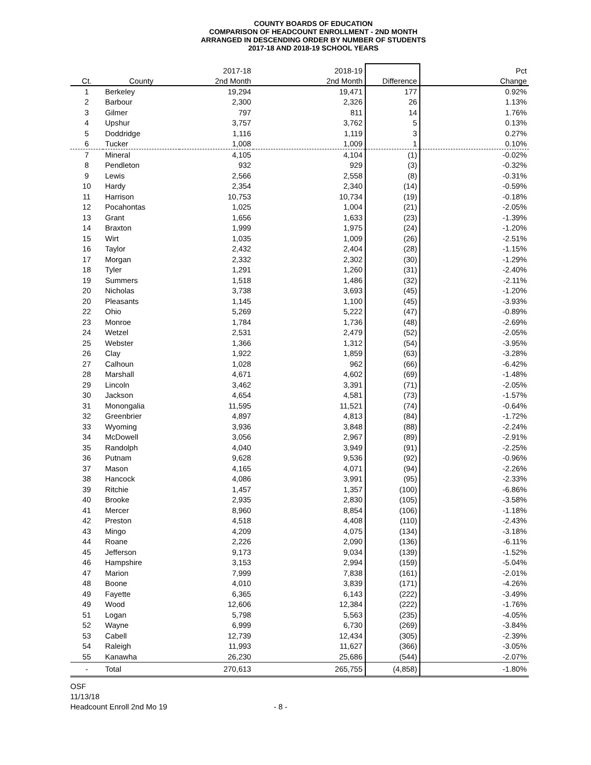COUNTY BOARDS OF EDUCATION
COMPARISON OF HEADCOUNT ENROLLMENT - 2ND MONTH
ARRANGED IN DESCENDING ORDER BY NUMBER OF STUDENTS
2017-18 AND 2018-19 SCHOOL YEARS
| | | 2017-18 | 2018-19 | | Pct |
| --- | --- | --- | --- | --- | --- |
| Ct. | County | 2nd Month | 2nd Month | Difference | Change |
| 1 | Berkeley | 19,294 | 19,471 | 177 | 0.92% |
| 2 | Barbour | 2,300 | 2,326 | 26 | 1.13% |
| 3 | Gilmer | 797 | 811 | 14 | 1.76% |
| 4 | Upshur | 3,757 | 3,762 | 5 | 0.13% |
| 5 | Doddridge | 1,116 | 1,119 | 3 | 0.27% |
| 6 | Tucker | 1,008 | 1,009 | 1 | 0.10% |
| 7 | Mineral | 4,105 | 4,104 | (1) | -0.02% |
| 8 | Pendleton | 932 | 929 | (3) | -0.32% |
| 9 | Lewis | 2,566 | 2,558 | (8) | -0.31% |
| 10 | Hardy | 2,354 | 2,340 | (14) | -0.59% |
| 11 | Harrison | 10,753 | 10,734 | (19) | -0.18% |
| 12 | Pocahontas | 1,025 | 1,004 | (21) | -2.05% |
| 13 | Grant | 1,656 | 1,633 | (23) | -1.39% |
| 14 | Braxton | 1,999 | 1,975 | (24) | -1.20% |
| 15 | Wirt | 1,035 | 1,009 | (26) | -2.51% |
| 16 | Taylor | 2,432 | 2,404 | (28) | -1.15% |
| 17 | Morgan | 2,332 | 2,302 | (30) | -1.29% |
| 18 | Tyler | 1,291 | 1,260 | (31) | -2.40% |
| 19 | Summers | 1,518 | 1,486 | (32) | -2.11% |
| 20 | Nicholas | 3,738 | 3,693 | (45) | -1.20% |
| 20 | Pleasants | 1,145 | 1,100 | (45) | -3.93% |
| 22 | Ohio | 5,269 | 5,222 | (47) | -0.89% |
| 23 | Monroe | 1,784 | 1,736 | (48) | -2.69% |
| 24 | Wetzel | 2,531 | 2,479 | (52) | -2.05% |
| 25 | Webster | 1,366 | 1,312 | (54) | -3.95% |
| 26 | Clay | 1,922 | 1,859 | (63) | -3.28% |
| 27 | Calhoun | 1,028 | 962 | (66) | -6.42% |
| 28 | Marshall | 4,671 | 4,602 | (69) | -1.48% |
| 29 | Lincoln | 3,462 | 3,391 | (71) | -2.05% |
| 30 | Jackson | 4,654 | 4,581 | (73) | -1.57% |
| 31 | Monongalia | 11,595 | 11,521 | (74) | -0.64% |
| 32 | Greenbrier | 4,897 | 4,813 | (84) | -1.72% |
| 33 | Wyoming | 3,936 | 3,848 | (88) | -2.24% |
| 34 | McDowell | 3,056 | 2,967 | (89) | -2.91% |
| 35 | Randolph | 4,040 | 3,949 | (91) | -2.25% |
| 36 | Putnam | 9,628 | 9,536 | (92) | -0.96% |
| 37 | Mason | 4,165 | 4,071 | (94) | -2.26% |
| 38 | Hancock | 4,086 | 3,991 | (95) | -2.33% |
| 39 | Ritchie | 1,457 | 1,357 | (100) | -6.86% |
| 40 | Brooke | 2,935 | 2,830 | (105) | -3.58% |
| 41 | Mercer | 8,960 | 8,854 | (106) | -1.18% |
| 42 | Preston | 4,518 | 4,408 | (110) | -2.43% |
| 43 | Mingo | 4,209 | 4,075 | (134) | -3.18% |
| 44 | Roane | 2,226 | 2,090 | (136) | -6.11% |
| 45 | Jefferson | 9,173 | 9,034 | (139) | -1.52% |
| 46 | Hampshire | 3,153 | 2,994 | (159) | -5.04% |
| 47 | Marion | 7,999 | 7,838 | (161) | -2.01% |
| 48 | Boone | 4,010 | 3,839 | (171) | -4.26% |
| 49 | Fayette | 6,365 | 6,143 | (222) | -3.49% |
| 49 | Wood | 12,606 | 12,384 | (222) | -1.76% |
| 51 | Logan | 5,798 | 5,563 | (235) | -4.05% |
| 52 | Wayne | 6,999 | 6,730 | (269) | -3.84% |
| 53 | Cabell | 12,739 | 12,434 | (305) | -2.39% |
| 54 | Raleigh | 11,993 | 11,627 | (366) | -3.05% |
| 55 | Kanawha | 26,230 | 25,686 | (544) | -2.07% |
| - | Total | 270,613 | 265,755 | (4,858) | -1.80% |
OSF
11/13/18
Headcount Enroll 2nd Mo 19 - 8 -